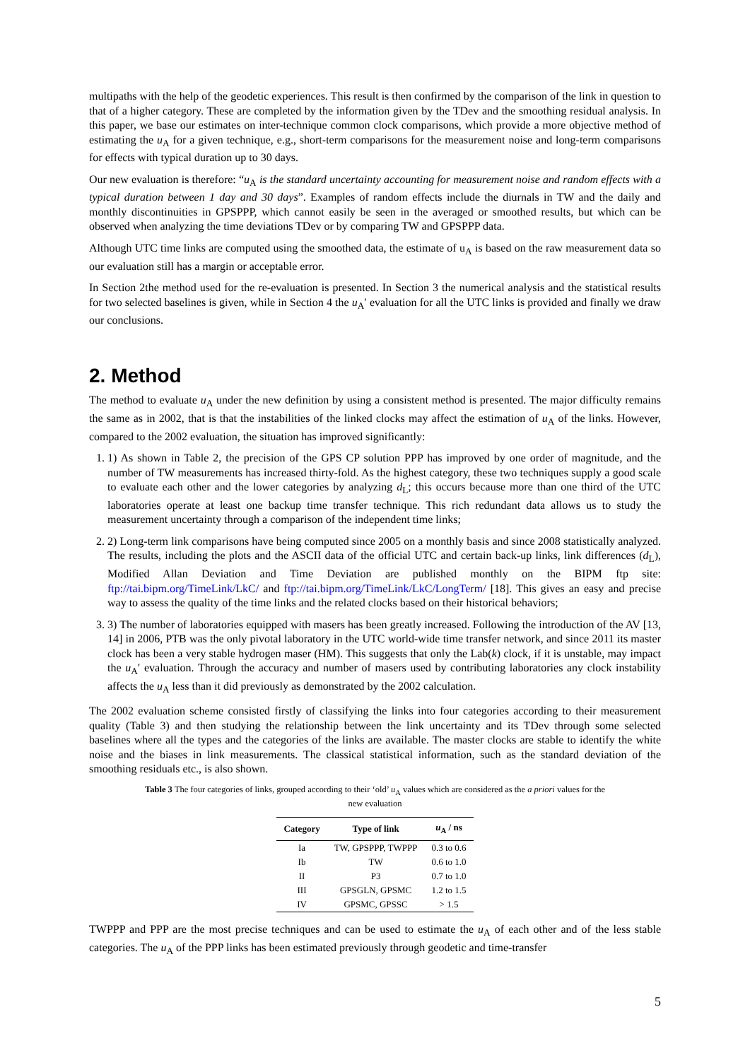multipaths with the help of the geodetic experiences. This result is then confirmed by the comparison of the link in question to that of a higher category. These are completed by the information given by the TDev and the smoothing residual analysis. In this paper, we base our estimates on inter-technique common clock comparisons, which provide a more objective method of estimating the u<sub>A</sub> for a given technique, e.g., short-term comparisons for the measurement noise and long-term comparisons for effects with typical duration up to 30 days.
Our new evaluation is therefore: “u<sub>A</sub> is the standard uncertainty accounting for measurement noise and random effects with a typical duration between 1 day and 30 days”. Examples of random effects include the diurnals in TW and the daily and monthly discontinuities in GPSPPP, which cannot easily be seen in the averaged or smoothed results, but which can be observed when analyzing the time deviations TDev or by comparing TW and GPSPPP data.
Although UTC time links are computed using the smoothed data, the estimate of u<sub>A</sub> is based on the raw measurement data so our evaluation still has a margin or acceptable error.
In Section 2the method used for the re-evaluation is presented. In Section 3 the numerical analysis and the statistical results for two selected baselines is given, while in Section 4 the u<sub>A</sub>′ evaluation for all the UTC links is provided and finally we draw our conclusions.
2. Method
The method to evaluate u<sub>A</sub> under the new definition by using a consistent method is presented. The major difficulty remains the same as in 2002, that is that the instabilities of the linked clocks may affect the estimation of u<sub>A</sub> of the links. However, compared to the 2002 evaluation, the situation has improved significantly:
1. 1) As shown in Table 2, the precision of the GPS CP solution PPP has improved by one order of magnitude, and the number of TW measurements has increased thirty-fold. As the highest category, these two techniques supply a good scale to evaluate each other and the lower categories by analyzing d<sub>L</sub>; this occurs because more than one third of the UTC laboratories operate at least one backup time transfer technique. This rich redundant data allows us to study the measurement uncertainty through a comparison of the independent time links;
2. 2) Long-term link comparisons have being computed since 2005 on a monthly basis and since 2008 statistically analyzed. The results, including the plots and the ASCII data of the official UTC and certain back-up links, link differences (d<sub>L</sub>), Modified Allan Deviation and Time Deviation are published monthly on the BIPM ftp site: ftp://tai.bipm.org/TimeLink/LkC/ and ftp://tai.bipm.org/TimeLink/LkC/LongTerm/ [18]. This gives an easy and precise way to assess the quality of the time links and the related clocks based on their historical behaviors;
3. 3) The number of laboratories equipped with masers has been greatly increased. Following the introduction of the AV [13, 14] in 2006, PTB was the only pivotal laboratory in the UTC world-wide time transfer network, and since 2011 its master clock has been a very stable hydrogen maser (HM). This suggests that only the Lab(k) clock, if it is unstable, may impact the u<sub>A</sub>′ evaluation. Through the accuracy and number of masers used by contributing laboratories any clock instability affects the u<sub>A</sub> less than it did previously as demonstrated by the 2002 calculation.
The 2002 evaluation scheme consisted firstly of classifying the links into four categories according to their measurement quality (Table 3) and then studying the relationship between the link uncertainty and its TDev through some selected baselines where all the types and the categories of the links are available. The master clocks are stable to identify the white noise and the biases in link measurements. The classical statistical information, such as the standard deviation of the smoothing residuals etc., is also shown.
Table 3 The four categories of links, grouped according to their ‘old’ u<sub>A</sub> values which are considered as the a priori values for the new evaluation
| Category | Type of link | u<sub>A</sub> / ns |
| --- | --- | --- |
| Ia | TW, GPSPPP, TWPPP | 0.3 to 0.6 |
| Ib | TW | 0.6 to 1.0 |
| II | P3 | 0.7 to 1.0 |
| III | GPSGLN, GPSMC | 1.2 to 1.5 |
| IV | GPSMC, GPSSC | > 1.5 |
TWPPP and PPP are the most precise techniques and can be used to estimate the u<sub>A</sub> of each other and of the less stable categories. The u<sub>A</sub> of the PPP links has been estimated previously through geodetic and time-transfer
5